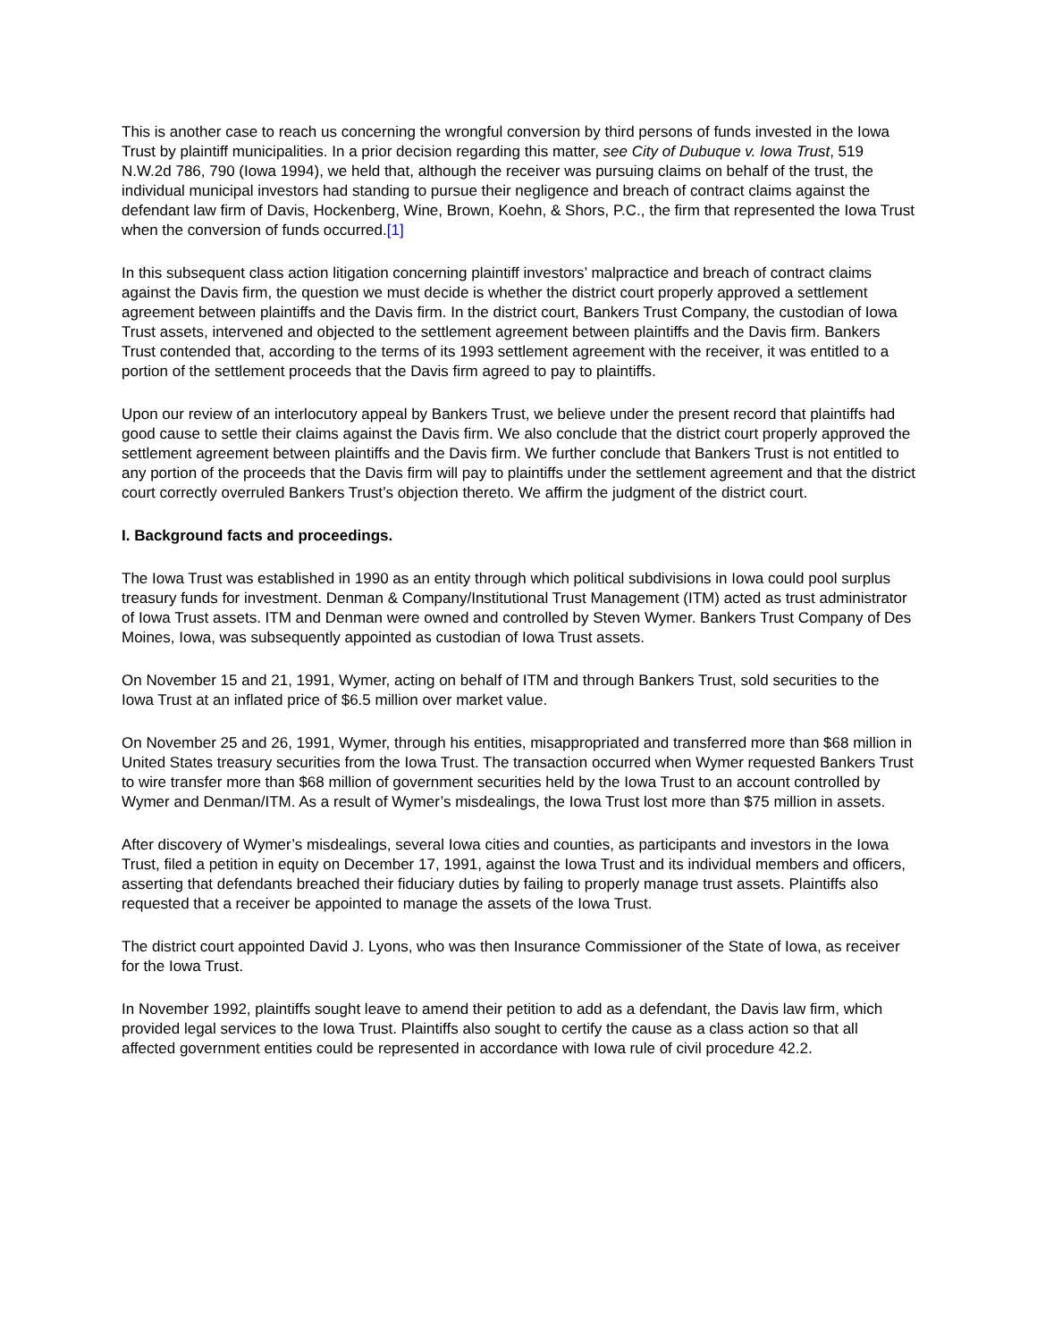This is another case to reach us concerning the wrongful conversion by third persons of funds invested in the Iowa Trust by plaintiff municipalities. In a prior decision regarding this matter, see City of Dubuque v. Iowa Trust, 519 N.W.2d 786, 790 (Iowa 1994), we held that, although the receiver was pursuing claims on behalf of the trust, the individual municipal investors had standing to pursue their negligence and breach of contract claims against the defendant law firm of Davis, Hockenberg, Wine, Brown, Koehn, & Shors, P.C., the firm that represented the Iowa Trust when the conversion of funds occurred.[1]
In this subsequent class action litigation concerning plaintiff investors’ malpractice and breach of contract claims against the Davis firm, the question we must decide is whether the district court properly approved a settlement agreement between plaintiffs and the Davis firm. In the district court, Bankers Trust Company, the custodian of Iowa Trust assets, intervened and objected to the settlement agreement between plaintiffs and the Davis firm. Bankers Trust contended that, according to the terms of its 1993 settlement agreement with the receiver, it was entitled to a portion of the settlement proceeds that the Davis firm agreed to pay to plaintiffs.
Upon our review of an interlocutory appeal by Bankers Trust, we believe under the present record that plaintiffs had good cause to settle their claims against the Davis firm. We also conclude that the district court properly approved the settlement agreement between plaintiffs and the Davis firm. We further conclude that Bankers Trust is not entitled to any portion of the proceeds that the Davis firm will pay to plaintiffs under the settlement agreement and that the district court correctly overruled Bankers Trust’s objection thereto. We affirm the judgment of the district court.
I. Background facts and proceedings.
The Iowa Trust was established in 1990 as an entity through which political subdivisions in Iowa could pool surplus treasury funds for investment. Denman & Company/Institutional Trust Management (ITM) acted as trust administrator of Iowa Trust assets. ITM and Denman were owned and controlled by Steven Wymer. Bankers Trust Company of Des Moines, Iowa, was subsequently appointed as custodian of Iowa Trust assets.
On November 15 and 21, 1991, Wymer, acting on behalf of ITM and through Bankers Trust, sold securities to the Iowa Trust at an inflated price of $6.5 million over market value.
On November 25 and 26, 1991, Wymer, through his entities, misappropriated and transferred more than $68 million in United States treasury securities from the Iowa Trust. The transaction occurred when Wymer requested Bankers Trust to wire transfer more than $68 million of government securities held by the Iowa Trust to an account controlled by Wymer and Denman/ITM. As a result of Wymer’s misdealings, the Iowa Trust lost more than $75 million in assets.
After discovery of Wymer’s misdealings, several Iowa cities and counties, as participants and investors in the Iowa Trust, filed a petition in equity on December 17, 1991, against the Iowa Trust and its individual members and officers, asserting that defendants breached their fiduciary duties by failing to properly manage trust assets. Plaintiffs also requested that a receiver be appointed to manage the assets of the Iowa Trust.
The district court appointed David J. Lyons, who was then Insurance Commissioner of the State of Iowa, as receiver for the Iowa Trust.
In November 1992, plaintiffs sought leave to amend their petition to add as a defendant, the Davis law firm, which provided legal services to the Iowa Trust. Plaintiffs also sought to certify the cause as a class action so that all affected government entities could be represented in accordance with Iowa rule of civil procedure 42.2.